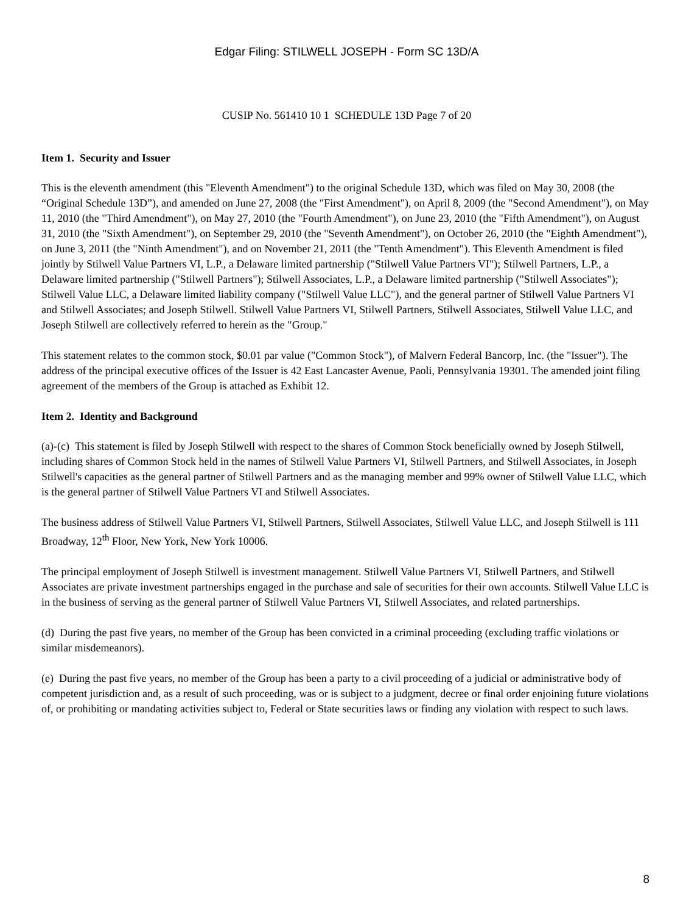Edgar Filing: STILWELL JOSEPH - Form SC 13D/A
CUSIP No. 561410 10 1 SCHEDULE 13D Page 7 of 20
Item 1. Security and Issuer
This is the eleventh amendment (this "Eleventh Amendment") to the original Schedule 13D, which was filed on May 30, 2008 (the “Original Schedule 13D”), and amended on June 27, 2008 (the "First Amendment"), on April 8, 2009 (the "Second Amendment"), on May 11, 2010 (the "Third Amendment"), on May 27, 2010 (the "Fourth Amendment"), on June 23, 2010 (the "Fifth Amendment"), on August 31, 2010 (the "Sixth Amendment"), on September 29, 2010 (the "Seventh Amendment"), on October 26, 2010 (the "Eighth Amendment"), on June 3, 2011 (the "Ninth Amendment"), and on November 21, 2011 (the "Tenth Amendment"). This Eleventh Amendment is filed jointly by Stilwell Value Partners VI, L.P., a Delaware limited partnership ("Stilwell Value Partners VI"); Stilwell Partners, L.P., a Delaware limited partnership ("Stilwell Partners"); Stilwell Associates, L.P., a Delaware limited partnership ("Stilwell Associates"); Stilwell Value LLC, a Delaware limited liability company ("Stilwell Value LLC"), and the general partner of Stilwell Value Partners VI and Stilwell Associates; and Joseph Stilwell. Stilwell Value Partners VI, Stilwell Partners, Stilwell Associates, Stilwell Value LLC, and Joseph Stilwell are collectively referred to herein as the "Group."
This statement relates to the common stock, $0.01 par value ("Common Stock"), of Malvern Federal Bancorp, Inc. (the "Issuer"). The address of the principal executive offices of the Issuer is 42 East Lancaster Avenue, Paoli, Pennsylvania 19301. The amended joint filing agreement of the members of the Group is attached as Exhibit 12.
Item 2. Identity and Background
(a)-(c) This statement is filed by Joseph Stilwell with respect to the shares of Common Stock beneficially owned by Joseph Stilwell, including shares of Common Stock held in the names of Stilwell Value Partners VI, Stilwell Partners, and Stilwell Associates, in Joseph Stilwell's capacities as the general partner of Stilwell Partners and as the managing member and 99% owner of Stilwell Value LLC, which is the general partner of Stilwell Value Partners VI and Stilwell Associates.
The business address of Stilwell Value Partners VI, Stilwell Partners, Stilwell Associates, Stilwell Value LLC, and Joseph Stilwell is 111 Broadway, 12<sup>th</sup> Floor, New York, New York 10006.
The principal employment of Joseph Stilwell is investment management. Stilwell Value Partners VI, Stilwell Partners, and Stilwell Associates are private investment partnerships engaged in the purchase and sale of securities for their own accounts. Stilwell Value LLC is in the business of serving as the general partner of Stilwell Value Partners VI, Stilwell Associates, and related partnerships.
(d) During the past five years, no member of the Group has been convicted in a criminal proceeding (excluding traffic violations or similar misdemeanors).
(e) During the past five years, no member of the Group has been a party to a civil proceeding of a judicial or administrative body of competent jurisdiction and, as a result of such proceeding, was or is subject to a judgment, decree or final order enjoining future violations of, or prohibiting or mandating activities subject to, Federal or State securities laws or finding any violation with respect to such laws.
8